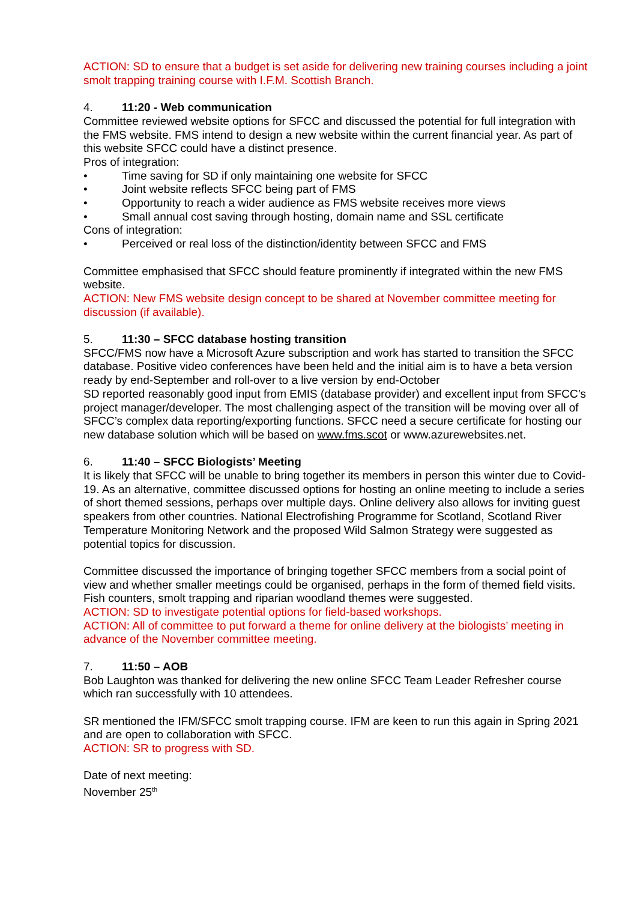ACTION: SD to ensure that a budget is set aside for delivering new training courses including a joint smolt trapping training course with I.F.M. Scottish Branch.
4. 11:20 - Web communication
Committee reviewed website options for SFCC and discussed the potential for full integration with the FMS website. FMS intend to design a new website within the current financial year. As part of this website SFCC could have a distinct presence.
Pros of integration:
• Time saving for SD if only maintaining one website for SFCC
• Joint website reflects SFCC being part of FMS
• Opportunity to reach a wider audience as FMS website receives more views
• Small annual cost saving through hosting, domain name and SSL certificate
Cons of integration:
• Perceived or real loss of the distinction/identity between SFCC and FMS
Committee emphasised that SFCC should feature prominently if integrated within the new FMS website.
ACTION: New FMS website design concept to be shared at November committee meeting for discussion (if available).
5. 11:30 – SFCC database hosting transition
SFCC/FMS now have a Microsoft Azure subscription and work has started to transition the SFCC database. Positive video conferences have been held and the initial aim is to have a beta version ready by end-September and roll-over to a live version by end-October
SD reported reasonably good input from EMIS (database provider) and excellent input from SFCC’s project manager/developer. The most challenging aspect of the transition will be moving over all of SFCC’s complex data reporting/exporting functions. SFCC need a secure certificate for hosting our new database solution which will be based on www.fms.scot or www.azurewebsites.net.
6. 11:40 – SFCC Biologists’ Meeting
It is likely that SFCC will be unable to bring together its members in person this winter due to Covid-19. As an alternative, committee discussed options for hosting an online meeting to include a series of short themed sessions, perhaps over multiple days. Online delivery also allows for inviting guest speakers from other countries. National Electrofishing Programme for Scotland, Scotland River Temperature Monitoring Network and the proposed Wild Salmon Strategy were suggested as potential topics for discussion.
Committee discussed the importance of bringing together SFCC members from a social point of view and whether smaller meetings could be organised, perhaps in the form of themed field visits. Fish counters, smolt trapping and riparian woodland themes were suggested.
ACTION: SD to investigate potential options for field-based workshops.
ACTION: All of committee to put forward a theme for online delivery at the biologists’ meeting in advance of the November committee meeting.
7. 11:50 – AOB
Bob Laughton was thanked for delivering the new online SFCC Team Leader Refresher course which ran successfully with 10 attendees.
SR mentioned the IFM/SFCC smolt trapping course. IFM are keen to run this again in Spring 2021 and are open to collaboration with SFCC.
ACTION: SR to progress with SD.
Date of next meeting:
November 25<sup>th</sup>